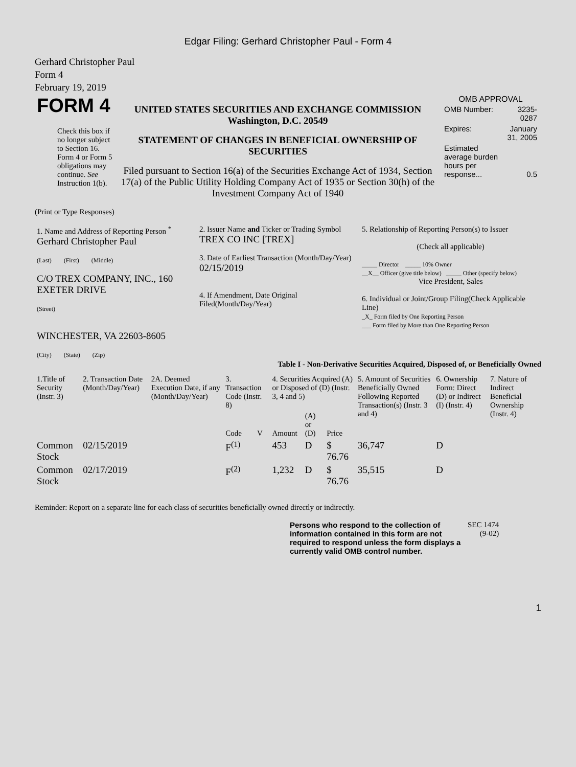Edgar Filing: Gerhard Christopher Paul - Form 4
Gerhard Christopher Paul
Form 4
February 19, 2019
| FORM 4 Check this box if no longer subject to Section 16. Form 4 or Form 5 obligations may continue. See Instruction 1(b). | UNITED STATES SECURITIES AND EXCHANGE COMMISSION Washington, D.C. 20549 STATEMENT OF CHANGES IN BENEFICIAL OWNERSHIP OF SECURITIES Filed pursuant to Section 16(a) of the Securities Exchange Act of 1934, Section 17(a) of the Public Utility Holding Company Act of 1935 or Section 30(h) of the Investment Company Act of 1940 | OMB APPROVAL / OMB Number: / 3235-0287 / / Expires: / January 31, 2005 / / Estimated average burden hours per response... / 0.5 / |
(Print or Type Responses)
| 1. Name and Address of Reporting Person <sup>*</sup> Gerhard Christopher Paul (Last) (First) (Middle) C/O TREX COMPANY, INC., 160 EXETER DRIVE (Street) WINCHESTER, VA 22603-8605 (City) (State) (Zip) | 2. Issuer Name and Ticker or Trading Symbol TREX CO INC [TREX] 3. Date of Earliest Transaction (Month/Day/Year) 02/15/2019 4. If Amendment, Date Original Filed(Month/Day/Year) | 5. Relationship of Reporting Person(s) to Issuer (Check all applicable) _____ Director _____ 10% Owner __X__ Officer (give title below) _____ Other (specify below) Vice President, Sales 6. Individual or Joint/Group Filing(Check Applicable Line) _X_ Form filed by One Reporting Person ___ Form filed by More than One Reporting Person |
Table I - Non-Derivative Securities Acquired, Disposed of, or Beneficially Owned
| 1.Title of Security (Instr. 3) | 2. Transaction Date (Month/Day/Year) | 2A. Deemed Execution Date, if any (Month/Day/Year) | 3. Transaction Code (Instr. 8) | | 4. Securities Acquired (A) or Disposed of (D) (Instr. 3, 4 and 5) | | | 5. Amount of Securities Beneficially Owned Following Reported Transaction(s) (Instr. 3 and 4) | 6. Ownership Form: Direct (D) or Indirect (I) (Instr. 4) | 7. Nature of Indirect Beneficial Ownership (Instr. 4) |
| --- | --- | --- | --- | --- | --- | --- | --- | --- | --- | --- |
| | | | Code | V | Amount | (A) or (D) | Price | | | |
| Common Stock | 02/15/2019 | | F<sup>(1)</sup> | | 453 | D | $ 76.76 | 36,747 | D | |
| Common Stock | 02/17/2019 | | F<sup>(2)</sup> | | 1,232 | D | $ 76.76 | 35,515 | D | |
Reminder: Report on a separate line for each class of securities beneficially owned directly or indirectly.
| Persons who respond to the collection of information contained in this form are not required to respond unless the form displays a currently valid OMB control number. | SEC 1474 (9-02) |
1